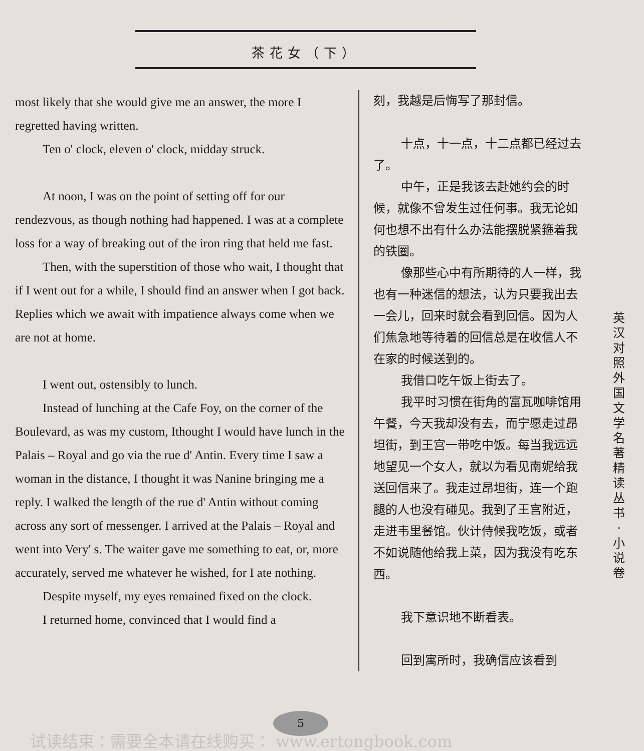茶花女（下）
most likely that she would give me an answer, the more I regretted having written.
Ten o' clock, eleven o' clock, midday struck.
At noon, I was on the point of setting off for our rendezvous, as though nothing had happened. I was at a complete loss for a way of breaking out of the iron ring that held me fast.
Then, with the superstition of those who wait, I thought that if I went out for a while, I should find an answer when I got back. Replies which we await with impatience always come when we are not at home.
I went out, ostensibly to lunch.
Instead of lunching at the Cafe Foy, on the corner of the Boulevard, as was my custom, Ithought I would have lunch in the Palais – Royal and go via the rue d' Antin. Every time I saw a woman in the distance, I thought it was Nanine bringing me a reply. I walked the length of the rue d' Antin without coming across any sort of messenger. I arrived at the Palais – Royal and went into Very' s. The waiter gave me something to eat, or, more accurately, served me whatever he wished, for I ate nothing.
Despite myself, my eyes remained fixed on the clock.
I returned home, convinced that I would find a
刻，我越是后悔写了那封信。
十点，十一点，十二点都已经过去了。
中午，正是我该去赴她约会的时候，就像不曾发生过任何事。我无论如何也想不出有什么办法能摆脱紧箍着我的铁圈。
像那些心中有所期待的人一样，我也有一种迷信的想法，认为只要我出去一会儿，回来时就会看到回信。因为人们焦急地等待着的回信总是在收信人不在家的时候送到的。
我借口吃午饭上街去了。
我平时习惯在街角的富瓦咖啡馆用午餐，今天我却没有去，而宁愿走过昂坦街，到王宫一带吃中饭。每当我远远地望见一个女人，就以为看见南妮给我送回信来了。我走过昂坦街，连一个跑腿的人也没有碰见。我到了王宫附近，走进韦里餐馆。伙计侍候我吃饭，或者不如说随他给我上菜，因为我没有吃东西。
我下意识地不断看表。
回到寓所时，我确信应该看到
英汉对照 外国文学名著精读丛书·小说卷
5
试读结束：需要全本请在线购买： www.ertongbook.com